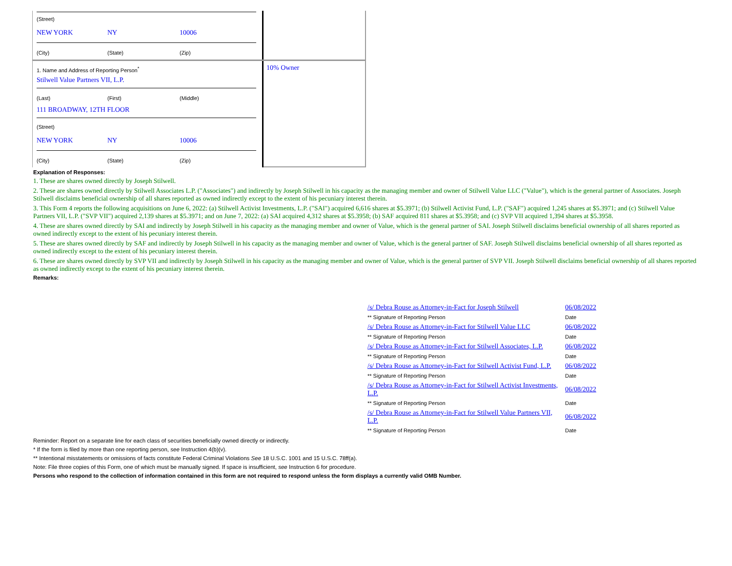(Street)
NEW YORK NY 10006
(City) (State) (Zip)
1. Name and Address of Reporting Person<sup>*</sup>
Stilwell Value Partners VII, L.P.
(Last) (First) (Middle)
111 BROADWAY, 12TH FLOOR
(Street)
NEW YORK NY 10006
(City) (State) (Zip)
10% Owner
Explanation of Responses:
1. These are shares owned directly by Joseph Stilwell.
2. These are shares owned directly by Stilwell Associates L.P. ("Associates") and indirectly by Joseph Stilwell in his capacity as the managing member and owner of Stilwell Value LLC ("Value"), which is the general partner of Associates. Joseph Stilwell disclaims beneficial ownership of all shares reported as owned indirectly except to the extent of his pecuniary interest therein.
3. This Form 4 reports the following acquisitions on June 6, 2022: (a) Stilwell Activist Investments, L.P. ("SAI") acquired 6,616 shares at $5.3971; (b) Stilwell Activist Fund, L.P. ("SAF") acquired 1,245 shares at $5.3971; and (c) Stilwell Value Partners VII, L.P. ("SVP VII") acquired 2,139 shares at $5.3971; and on June 7, 2022: (a) SAI acquired 4,312 shares at $5.3958; (b) SAF acquired 811 shares at $5.3958; and (c) SVP VII acquired 1,394 shares at $5.3958.
4. These are shares owned directly by SAI and indirectly by Joseph Stilwell in his capacity as the managing member and owner of Value, which is the general partner of SAI. Joseph Stilwell disclaims beneficial ownership of all shares reported as owned indirectly except to the extent of his pecuniary interest therein.
5. These are shares owned directly by SAF and indirectly by Joseph Stilwell in his capacity as the managing member and owner of Value, which is the general partner of SAF. Joseph Stilwell disclaims beneficial ownership of all shares reported as owned indirectly except to the extent of his pecuniary interest therein.
6. These are shares owned directly by SVP VII and indirectly by Joseph Stilwell in his capacity as the managing member and owner of Value, which is the general partner of SVP VII. Joseph Stilwell disclaims beneficial ownership of all shares reported as owned indirectly except to the extent of his pecuniary interest therein.
Remarks:
| /s/ Debra Rouse as Attorney-in-Fact for Joseph Stilwell | 06/08/2022 |
| ** Signature of Reporting Person | Date |
| /s/ Debra Rouse as Attorney-in-Fact for Stilwell Value LLC | 06/08/2022 |
| ** Signature of Reporting Person | Date |
| /s/ Debra Rouse as Attorney-in-Fact for Stilwell Associates, L.P. | 06/08/2022 |
| ** Signature of Reporting Person | Date |
| /s/ Debra Rouse as Attorney-in-Fact for Stilwell Activist Fund, L.P. | 06/08/2022 |
| ** Signature of Reporting Person | Date |
| /s/ Debra Rouse as Attorney-in-Fact for Stilwell Activist Investments, L.P. | 06/08/2022 |
| ** Signature of Reporting Person | Date |
| /s/ Debra Rouse as Attorney-in-Fact for Stilwell Value Partners VII, L.P. | 06/08/2022 |
| ** Signature of Reporting Person | Date |
Reminder: Report on a separate line for each class of securities beneficially owned directly or indirectly.
* If the form is filed by more than one reporting person, see Instruction 4(b)(v).
** Intentional misstatements or omissions of facts constitute Federal Criminal Violations See 18 U.S.C. 1001 and 15 U.S.C. 78ff(a).
Note: File three copies of this Form, one of which must be manually signed. If space is insufficient, see Instruction 6 for procedure.
Persons who respond to the collection of information contained in this form are not required to respond unless the form displays a currently valid OMB Number.